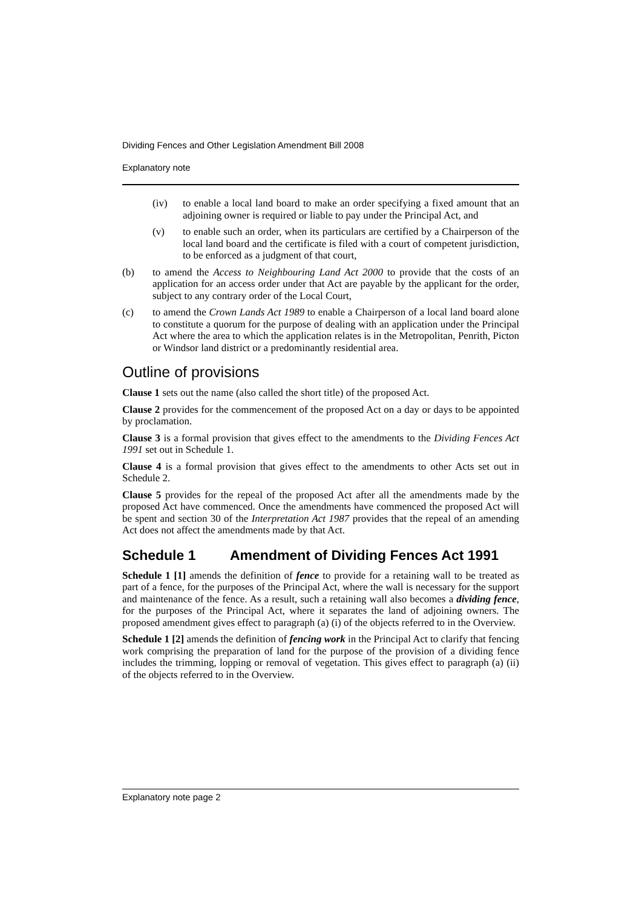Dividing Fences and Other Legislation Amendment Bill 2008
Explanatory note
(iv) to enable a local land board to make an order specifying a fixed amount that an adjoining owner is required or liable to pay under the Principal Act, and
(v) to enable such an order, when its particulars are certified by a Chairperson of the local land board and the certificate is filed with a court of competent jurisdiction, to be enforced as a judgment of that court,
(b) to amend the Access to Neighbouring Land Act 2000 to provide that the costs of an application for an access order under that Act are payable by the applicant for the order, subject to any contrary order of the Local Court,
(c) to amend the Crown Lands Act 1989 to enable a Chairperson of a local land board alone to constitute a quorum for the purpose of dealing with an application under the Principal Act where the area to which the application relates is in the Metropolitan, Penrith, Picton or Windsor land district or a predominantly residential area.
Outline of provisions
Clause 1 sets out the name (also called the short title) of the proposed Act.
Clause 2 provides for the commencement of the proposed Act on a day or days to be appointed by proclamation.
Clause 3 is a formal provision that gives effect to the amendments to the Dividing Fences Act 1991 set out in Schedule 1.
Clause 4 is a formal provision that gives effect to the amendments to other Acts set out in Schedule 2.
Clause 5 provides for the repeal of the proposed Act after all the amendments made by the proposed Act have commenced. Once the amendments have commenced the proposed Act will be spent and section 30 of the Interpretation Act 1987 provides that the repeal of an amending Act does not affect the amendments made by that Act.
Schedule 1 Amendment of Dividing Fences Act 1991
Schedule 1 [1] amends the definition of fence to provide for a retaining wall to be treated as part of a fence, for the purposes of the Principal Act, where the wall is necessary for the support and maintenance of the fence. As a result, such a retaining wall also becomes a dividing fence, for the purposes of the Principal Act, where it separates the land of adjoining owners. The proposed amendment gives effect to paragraph (a) (i) of the objects referred to in the Overview.
Schedule 1 [2] amends the definition of fencing work in the Principal Act to clarify that fencing work comprising the preparation of land for the purpose of the provision of a dividing fence includes the trimming, lopping or removal of vegetation. This gives effect to paragraph (a) (ii) of the objects referred to in the Overview.
Explanatory note page 2